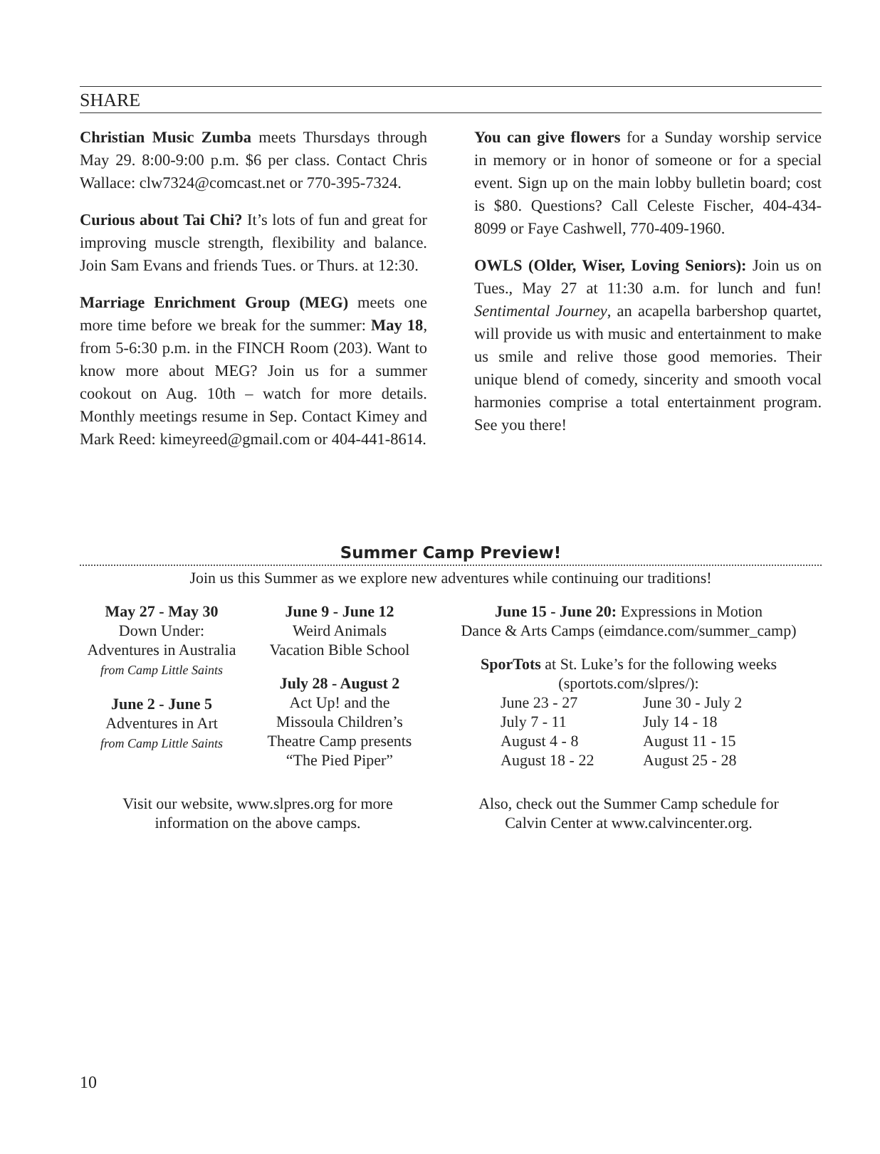SHARE
Christian Music Zumba meets Thursdays through May 29. 8:00-9:00 p.m. $6 per class. Contact Chris Wallace: clw7324@comcast.net or 770-395-7324.
Curious about Tai Chi? It’s lots of fun and great for improving muscle strength, flexibility and balance. Join Sam Evans and friends Tues. or Thurs. at 12:30.
Marriage Enrichment Group (MEG) meets one more time before we break for the summer: May 18, from 5-6:30 p.m. in the FINCH Room (203). Want to know more about MEG? Join us for a summer cookout on Aug. 10th – watch for more details. Monthly meetings resume in Sep. Contact Kimey and Mark Reed: kimeyreed@gmail.com or 404-441-8614.
You can give flowers for a Sunday worship service in memory or in honor of someone or for a special event. Sign up on the main lobby bulletin board; cost is $80. Questions? Call Celeste Fischer, 404-434-8099 or Faye Cashwell, 770-409-1960.
OWLS (Older, Wiser, Loving Seniors): Join us on Tues., May 27 at 11:30 a.m. for lunch and fun! Sentimental Journey, an acapella barbershop quartet, will provide us with music and entertainment to make us smile and relive those good memories. Their unique blend of comedy, sincerity and smooth vocal harmonies comprise a total entertainment program. See you there!
Summer Camp Preview!
Join us this Summer as we explore new adventures while continuing our traditions!
May 27 - May 30
Down Under:
Adventures in Australia
from Camp Little Saints
June 2 - June 5
Adventures in Art
from Camp Little Saints
June 9 - June 12
Weird Animals
Vacation Bible School
July 28 - August 2
Act Up! and the
Missoula Children’s
Theatre Camp presents
“The Pied Piper”
June 15 - June 20: Expressions in Motion
Dance & Arts Camps (eimdance.com/summer_camp)
SporTots at St. Luke’s for the following weeks
(sportots.com/slpres/):
June 23 - 27 June 30 - July 2 July 7 - 11 July 14 - 18 August 4 - 8 August 11 - 15 August 18 - 22 August 25 - 28
Visit our website, www.slpres.org for more
information on the above camps.
Also, check out the Summer Camp schedule for
Calvin Center at www.calvincenter.org.
10